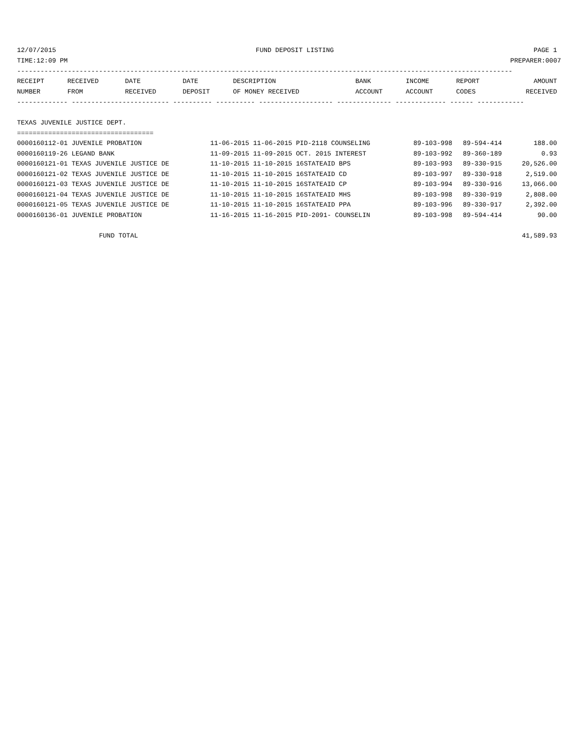12/07/2015 FUND DEPOSIT LISTING PAGE 1
TIME:12:09 PM PREPARER:0007
-------------------------------------------------------------------------------------------------------------------------------
| RECEIPT | RECEIVED | DATE | DATE | DESCRIPTION | BANK | INCOME | REPORT | AMOUNT |
| --- | --- | --- | --- | --- | --- | --- | --- | --- |
| NUMBER | FROM | RECEIVED | DEPOSIT | OF MONEY RECEIVED | ACCOUNT | ACCOUNT | CODES | RECEIVED |
------------- ------------------------- ---------- ---------- ------------------- -------------- ------------- ------ ------------
TEXAS JUVENILE JUSTICE DEPT.
===================================
| 0000160112-01 JUVENILE PROBATION | 11-06-2015 11-06-2015 PID-2118 COUNSELING | 89-103-998 | 89-594-414 | 188.00 |
| 0000160119-26 LEGAND BANK | 11-09-2015 11-09-2015 OCT. 2015 INTEREST | 89-103-992 | 89-360-189 | 0.93 |
| 0000160121-01 TEXAS JUVENILE JUSTICE DE | 11-10-2015 11-10-2015 16STATEAID BPS | 89-103-993 | 89-330-915 | 20,526.00 |
| 0000160121-02 TEXAS JUVENILE JUSTICE DE | 11-10-2015 11-10-2015 16STATEAID CD | 89-103-997 | 89-330-918 | 2,519.00 |
| 0000160121-03 TEXAS JUVENILE JUSTICE DE | 11-10-2015 11-10-2015 16STATEAID CP | 89-103-994 | 89-330-916 | 13,066.00 |
| 0000160121-04 TEXAS JUVENILE JUSTICE DE | 11-10-2015 11-10-2015 16STATEAID MHS | 89-103-998 | 89-330-919 | 2,808.00 |
| 0000160121-05 TEXAS JUVENILE JUSTICE DE | 11-10-2015 11-10-2015 16STATEAID PPA | 89-103-996 | 89-330-917 | 2,392.00 |
| 0000160136-01 JUVENILE PROBATION | 11-16-2015 11-16-2015 PID-2091- COUNSELIN | 89-103-998 | 89-594-414 | 90.00 |
FUND TOTAL 41,589.93